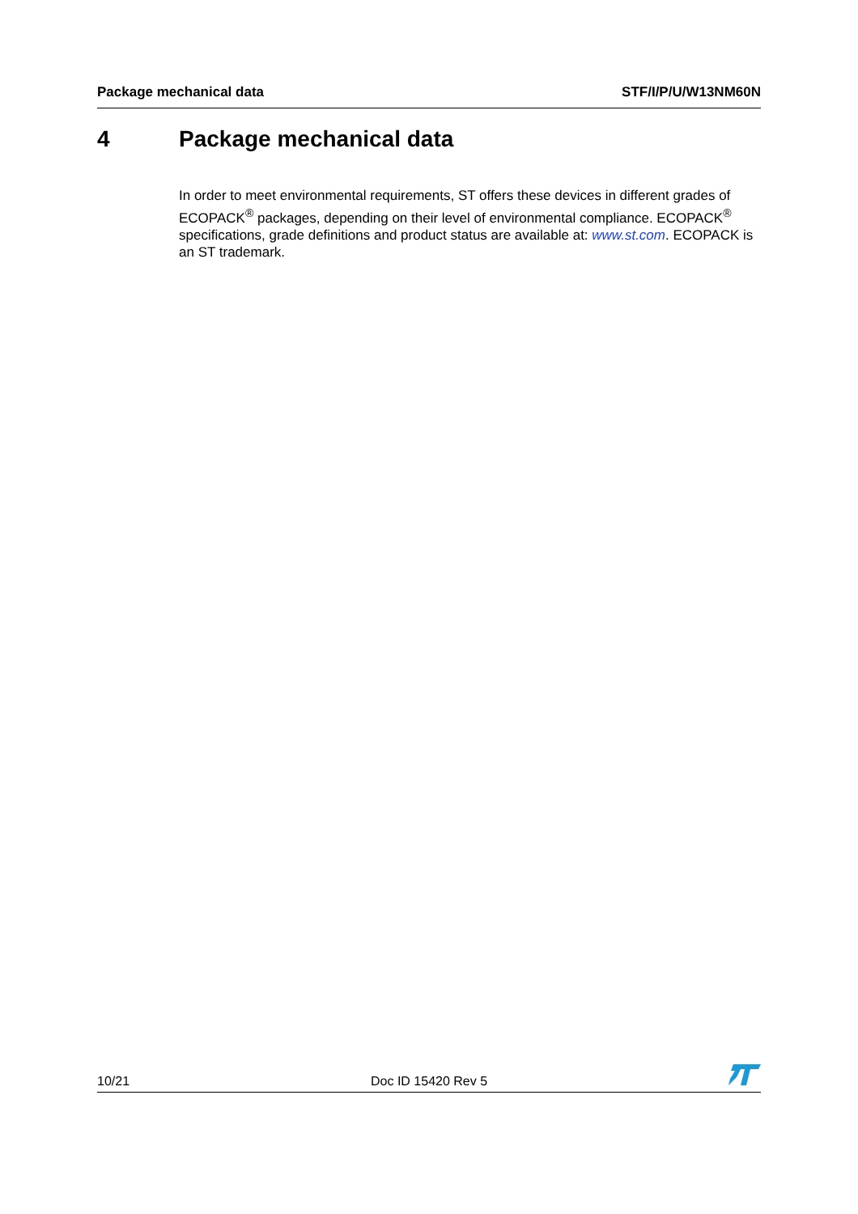Package mechanical data STF/I/P/U/W13NM60N
4 Package mechanical data
In order to meet environmental requirements, ST offers these devices in different grades of ECOPACK<sup>®</sup> packages, depending on their level of environmental compliance. ECOPACK<sup>®</sup> specifications, grade definitions and product status are available at: www.st.com. ECOPACK is an ST trademark.
10/21
Doc ID 15420 Rev 5